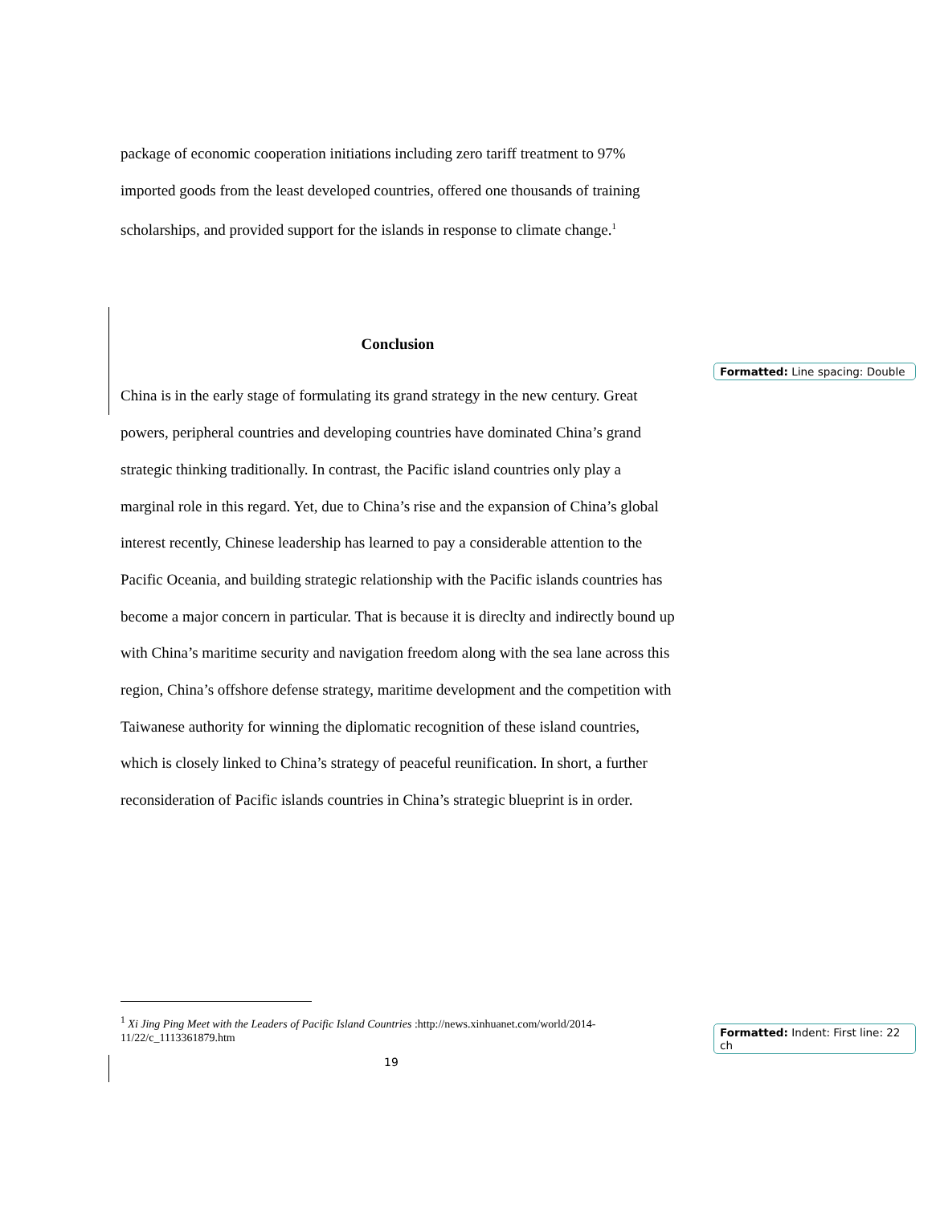package of economic cooperation initiations including zero tariff treatment to 97% imported goods from the least developed countries, offered one thousands of training scholarships, and provided support for the islands in response to climate change.<sup>1</sup>
Conclusion
China is in the early stage of formulating its grand strategy in the new century. Great powers, peripheral countries and developing countries have dominated China’s grand strategic thinking traditionally. In contrast, the Pacific island countries only play a marginal role in this regard. Yet, due to China’s rise and the expansion of China’s global interest recently, Chinese leadership has learned to pay a considerable attention to the Pacific Oceania, and building strategic relationship with the Pacific islands countries has become a major concern in particular. That is because it is direclty and indirectly bound up with China’s maritime security and navigation freedom along with the sea lane across this region, China’s offshore defense strategy, maritime development and the competition with Taiwanese authority for winning the diplomatic recognition of these island countries, which is closely linked to China’s strategy of peaceful reunification. In short, a further reconsideration of Pacific islands countries in China’s strategic blueprint is in order.
Formatted: Line spacing: Double
<sup>1</sup> Xi Jing Ping Meet with the Leaders of Pacific Island Countries :http://news.xinhuanet.com/world/2014-11/22/c_1113361879.htm
Formatted: Indent: First line: 22 ch
19